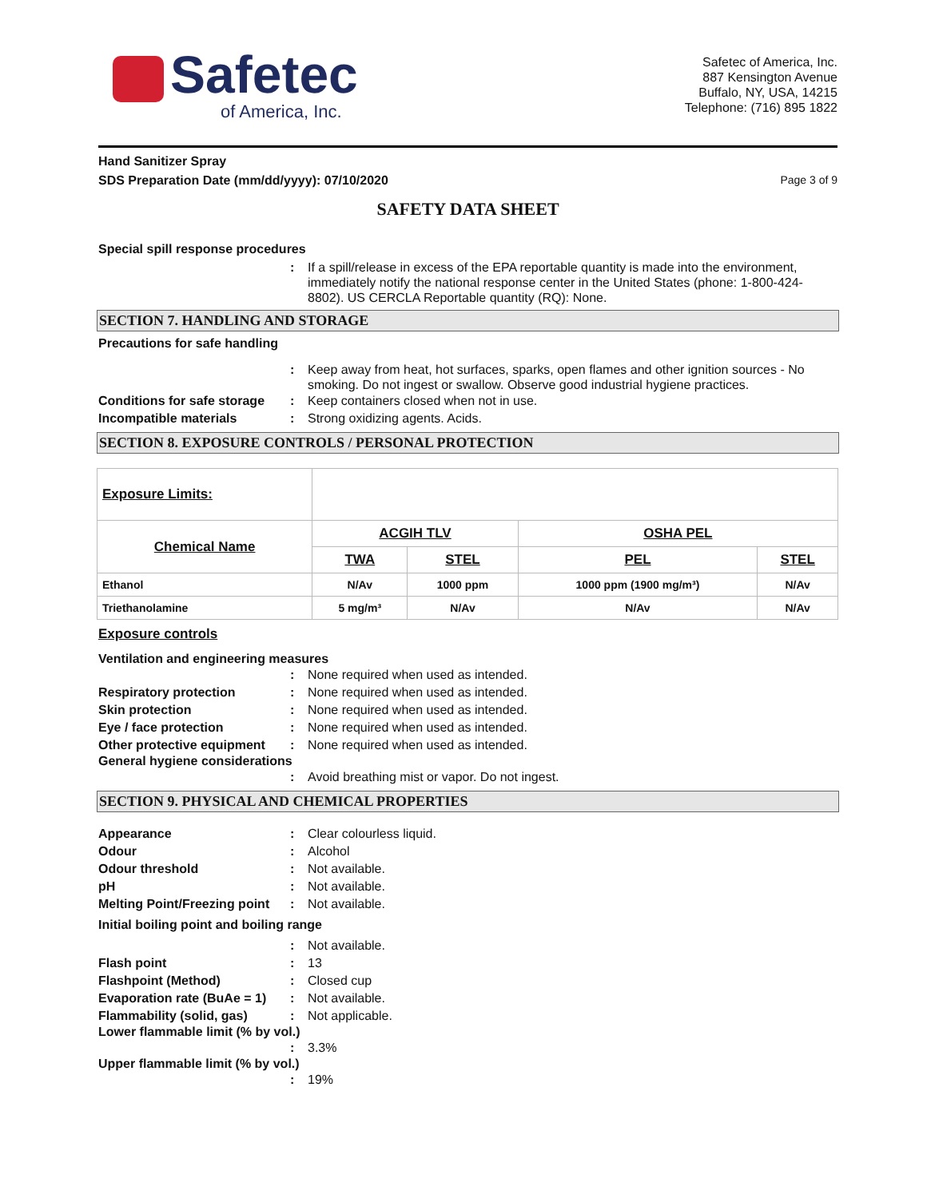Safetec
of America, Inc.
Safetec of America, Inc.
887 Kensington Avenue
Buffalo, NY, USA, 14215
Telephone: (716) 895 1822
Hand Sanitizer Spray
SDS Preparation Date (mm/dd/yyyy): 07/10/2020 Page 3 of 9
SAFETY DATA SHEET
Special spill response procedures
: If a spill/release in excess of the EPA reportable quantity is made into the environment, immediately notify the national response center in the United States (phone: 1-800-424-8802). US CERCLA Reportable quantity (RQ): None.
SECTION 7. HANDLING AND STORAGE
Precautions for safe handling
: Keep away from heat, hot surfaces, sparks, open flames and other ignition sources - No smoking. Do not ingest or swallow. Observe good industrial hygiene practices.
Conditions for safe storage: Keep containers closed when not in use.
Incompatible materials: Strong oxidizing agents. Acids.
SECTION 8. EXPOSURE CONTROLS / PERSONAL PROTECTION
| Exposure Limits: | | | | |
| Chemical Name | ACGIH TLV | | OSHA PEL | |
| | TWA | STEL | PEL | STEL |
| Ethanol | N/Av | 1000 ppm | 1000 ppm (1900 mg/m³) | N/Av |
| Triethanolamine | 5 mg/m³ | N/Av | N/Av | N/Av |
Exposure controls
Ventilation and engineering measures
: None required when used as intended.
Respiratory protection: None required when used as intended.
Skin protection: None required when used as intended.
Eye / face protection: None required when used as intended.
Other protective equipment: None required when used as intended.
General hygiene considerations
: Avoid breathing mist or vapor. Do not ingest.
SECTION 9. PHYSICAL AND CHEMICAL PROPERTIES
Appearance: Clear colourless liquid.
Odour: Alcohol
Odour threshold: Not available.
pH: Not available.
Melting Point/Freezing point: Not available.
Initial boiling point and boiling range
: Not available.
Flash point: 13
Flashpoint (Method): Closed cup
Evaporation rate (BuAe = 1): Not available.
Flammability (solid, gas): Not applicable.
Lower flammable limit (% by vol.)
: 3.3%
Upper flammable limit (% by vol.)
: 19%